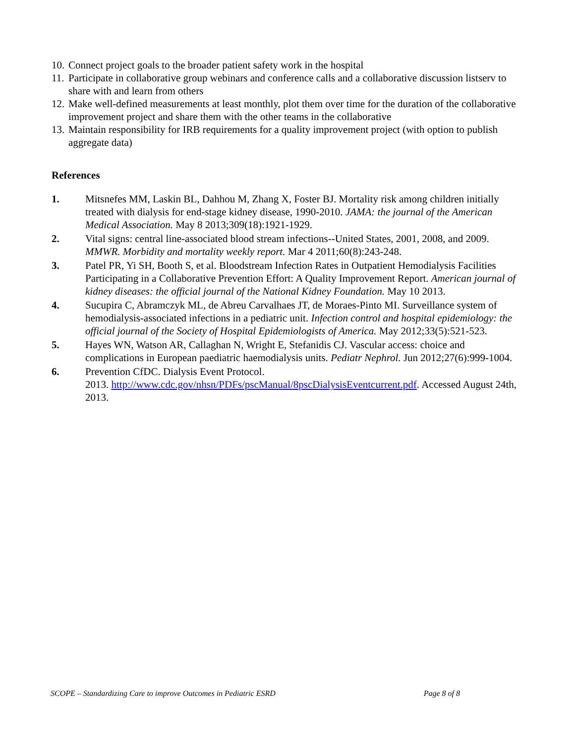10. Connect project goals to the broader patient safety work in the hospital
11. Participate in collaborative group webinars and conference calls and a collaborative discussion listserv to share with and learn from others
12. Make well-defined measurements at least monthly, plot them over time for the duration of the collaborative improvement project and share them with the other teams in the collaborative
13. Maintain responsibility for IRB requirements for a quality improvement project (with option to publish aggregate data)
References
1. Mitsnefes MM, Laskin BL, Dahhou M, Zhang X, Foster BJ. Mortality risk among children initially treated with dialysis for end-stage kidney disease, 1990-2010. JAMA: the journal of the American Medical Association. May 8 2013;309(18):1921-1929.
2. Vital signs: central line-associated blood stream infections--United States, 2001, 2008, and 2009. MMWR. Morbidity and mortality weekly report. Mar 4 2011;60(8):243-248.
3. Patel PR, Yi SH, Booth S, et al. Bloodstream Infection Rates in Outpatient Hemodialysis Facilities Participating in a Collaborative Prevention Effort: A Quality Improvement Report. American journal of kidney diseases: the official journal of the National Kidney Foundation. May 10 2013.
4. Sucupira C, Abramczyk ML, de Abreu Carvalhaes JT, de Moraes-Pinto MI. Surveillance system of hemodialysis-associated infections in a pediatric unit. Infection control and hospital epidemiology: the official journal of the Society of Hospital Epidemiologists of America. May 2012;33(5):521-523.
5. Hayes WN, Watson AR, Callaghan N, Wright E, Stefanidis CJ. Vascular access: choice and complications in European paediatric haemodialysis units. Pediatr Nephrol. Jun 2012;27(6):999-1004.
6. Prevention CfDC. Dialysis Event Protocol.
2013. http://www.cdc.gov/nhsn/PDFs/pscManual/8pscDialysisEventcurrent.pdf. Accessed August 24th, 2013.
SCOPE – Standardizing Care to improve Outcomes in Pediatric ESRD Page 8 of 8